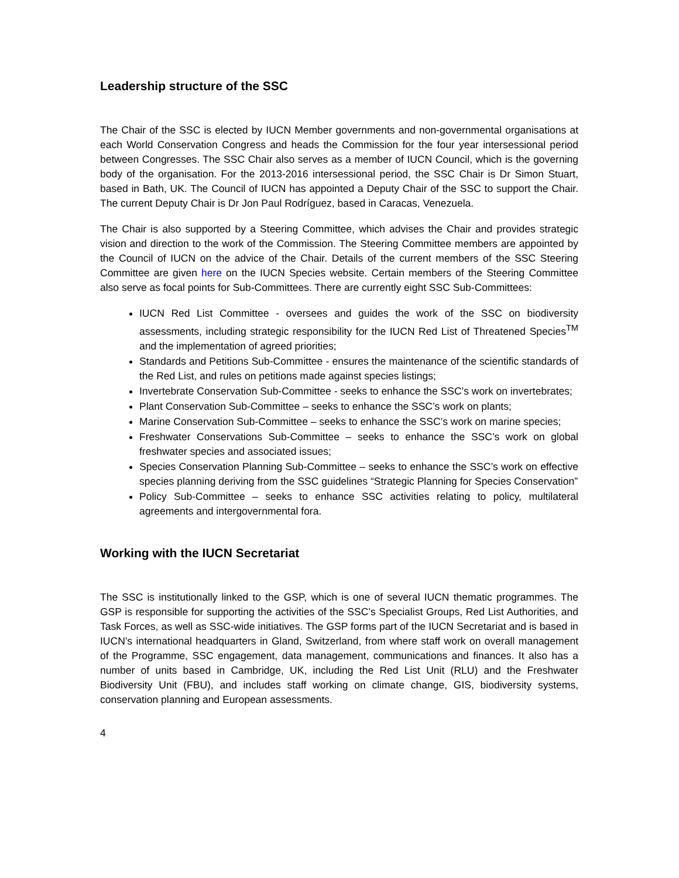Leadership structure of the SSC
The Chair of the SSC is elected by IUCN Member governments and non-governmental organisations at each World Conservation Congress and heads the Commission for the four year intersessional period between Congresses. The SSC Chair also serves as a member of IUCN Council, which is the governing body of the organisation. For the 2013-2016 intersessional period, the SSC Chair is Dr Simon Stuart, based in Bath, UK. The Council of IUCN has appointed a Deputy Chair of the SSC to support the Chair. The current Deputy Chair is Dr Jon Paul Rodríguez, based in Caracas, Venezuela.
The Chair is also supported by a Steering Committee, which advises the Chair and provides strategic vision and direction to the work of the Commission. The Steering Committee members are appointed by the Council of IUCN on the advice of the Chair. Details of the current members of the SSC Steering Committee are given here on the IUCN Species website. Certain members of the Steering Committee also serve as focal points for Sub-Committees. There are currently eight SSC Sub-Committees:
IUCN Red List Committee - oversees and guides the work of the SSC on biodiversity assessments, including strategic responsibility for the IUCN Red List of Threatened Species<sup>TM</sup> and the implementation of agreed priorities;
Standards and Petitions Sub-Committee - ensures the maintenance of the scientific standards of the Red List, and rules on petitions made against species listings;
Invertebrate Conservation Sub-Committee - seeks to enhance the SSC’s work on invertebrates;
Plant Conservation Sub-Committee – seeks to enhance the SSC’s work on plants;
Marine Conservation Sub-Committee – seeks to enhance the SSC’s work on marine species;
Freshwater Conservations Sub-Committee – seeks to enhance the SSC’s work on global freshwater species and associated issues;
Species Conservation Planning Sub-Committee – seeks to enhance the SSC’s work on effective species planning deriving from the SSC guidelines “Strategic Planning for Species Conservation”
Policy Sub-Committee – seeks to enhance SSC activities relating to policy, multilateral agreements and intergovernmental fora.
Working with the IUCN Secretariat
The SSC is institutionally linked to the GSP, which is one of several IUCN thematic programmes. The GSP is responsible for supporting the activities of the SSC’s Specialist Groups, Red List Authorities, and Task Forces, as well as SSC-wide initiatives. The GSP forms part of the IUCN Secretariat and is based in IUCN’s international headquarters in Gland, Switzerland, from where staff work on overall management of the Programme, SSC engagement, data management, communications and finances. It also has a number of units based in Cambridge, UK, including the Red List Unit (RLU) and the Freshwater Biodiversity Unit (FBU), and includes staff working on climate change, GIS, biodiversity systems, conservation planning and European assessments.
4